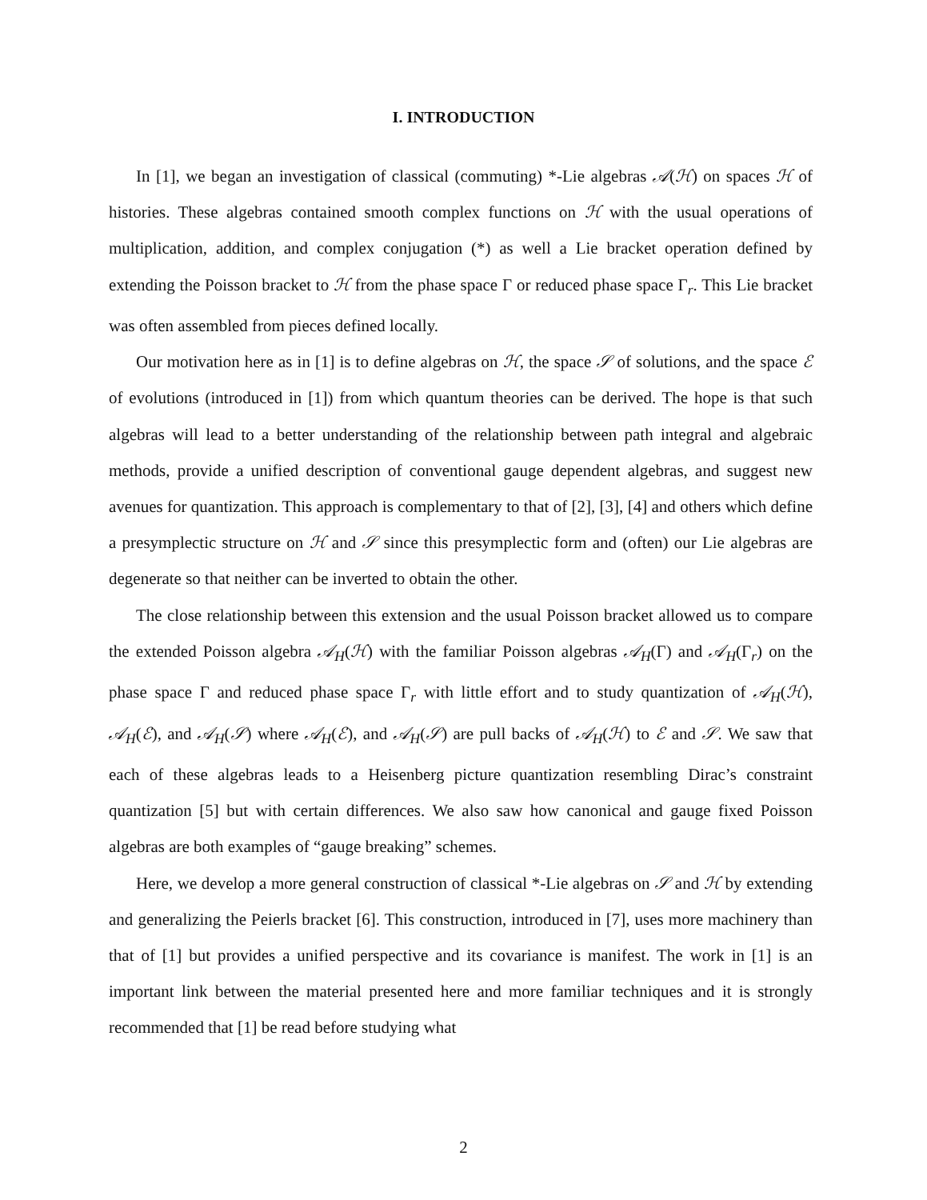I. INTRODUCTION
In [1], we began an investigation of classical (commuting) *-Lie algebras 𝒜(ℋ) on spaces ℋ of histories. These algebras contained smooth complex functions on ℋ with the usual operations of multiplication, addition, and complex conjugation (*) as well a Lie bracket operation defined by extending the Poisson bracket to ℋ from the phase space Γ or reduced phase space Γ<sub>r</sub>. This Lie bracket was often assembled from pieces defined locally.
Our motivation here as in [1] is to define algebras on ℋ, the space 𝒮 of solutions, and the space ℰ of evolutions (introduced in [1]) from which quantum theories can be derived. The hope is that such algebras will lead to a better understanding of the relationship between path integral and algebraic methods, provide a unified description of conventional gauge dependent algebras, and suggest new avenues for quantization. This approach is complementary to that of [2], [3], [4] and others which define a presymplectic structure on ℋ and 𝒮 since this presymplectic form and (often) our Lie algebras are degenerate so that neither can be inverted to obtain the other.
The close relationship between this extension and the usual Poisson bracket allowed us to compare the extended Poisson algebra 𝒜<sub>H</sub>(ℋ) with the familiar Poisson algebras 𝒜<sub>H</sub>(Γ) and 𝒜<sub>H</sub>(Γ<sub>r</sub>) on the phase space Γ and reduced phase space Γ<sub>r</sub> with little effort and to study quantization of 𝒜<sub>H</sub>(ℋ), 𝒜<sub>H</sub>(ℰ), and 𝒜<sub>H</sub>(𝒮) where 𝒜<sub>H</sub>(ℰ), and 𝒜<sub>H</sub>(𝒮) are pull backs of 𝒜<sub>H</sub>(ℋ) to ℰ and 𝒮. We saw that each of these algebras leads to a Heisenberg picture quantization resembling Dirac’s constraint quantization [5] but with certain differences. We also saw how canonical and gauge fixed Poisson algebras are both examples of “gauge breaking” schemes.
Here, we develop a more general construction of classical *-Lie algebras on 𝒮 and ℋ by extending and generalizing the Peierls bracket [6]. This construction, introduced in [7], uses more machinery than that of [1] but provides a unified perspective and its covariance is manifest. The work in [1] is an important link between the material presented here and more familiar techniques and it is strongly recommended that [1] be read before studying what
2